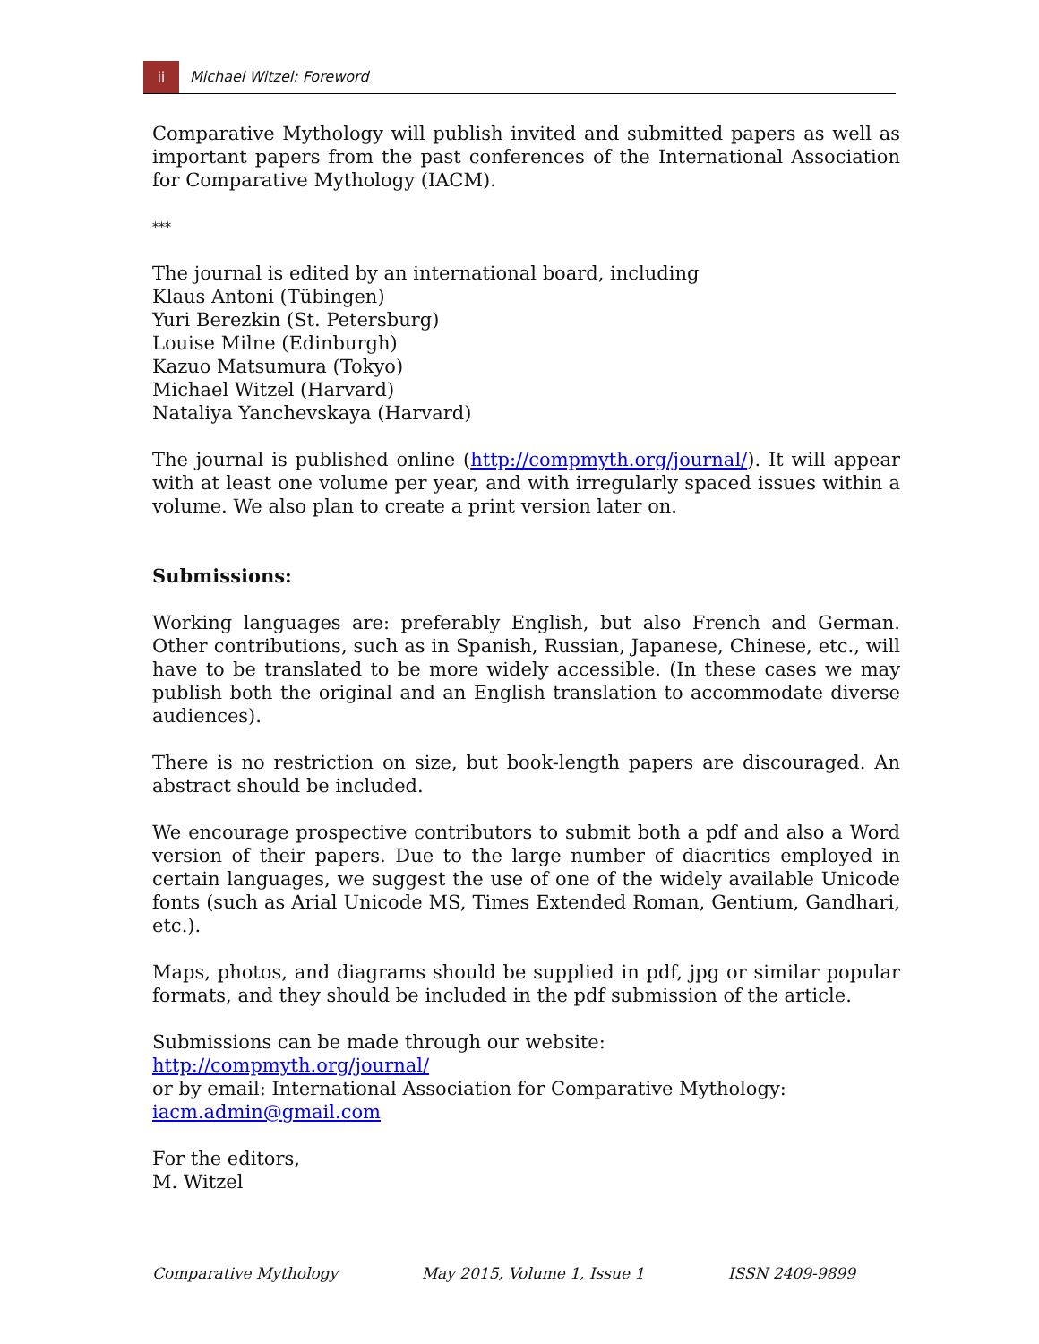ii
Michael Witzel: Foreword
Comparative Mythology will publish invited and submitted papers as well as important papers from the past conferences of the International Association for Comparative Mythology (IACM).
***
The journal is edited by an international board, including
Klaus Antoni (Tübingen)
Yuri Berezkin (St. Petersburg)
Louise Milne (Edinburgh)
Kazuo Matsumura (Tokyo)
Michael Witzel (Harvard)
Nataliya Yanchevskaya (Harvard)
The journal is published online (http://compmyth.org/journal/). It will appear with at least one volume per year, and with irregularly spaced issues within a volume. We also plan to create a print version later on.
Submissions:
Working languages are: preferably English, but also French and German. Other contributions, such as in Spanish, Russian, Japanese, Chinese, etc., will have to be translated to be more widely accessible. (In these cases we may publish both the original and an English translation to accommodate diverse audiences).
There is no restriction on size, but book-length papers are discouraged. An abstract should be included.
We encourage prospective contributors to submit both a pdf and also a Word version of their papers. Due to the large number of diacritics employed in certain languages, we suggest the use of one of the widely available Unicode fonts (such as Arial Unicode MS, Times Extended Roman, Gentium, Gandhari, etc.).
Maps, photos, and diagrams should be supplied in pdf, jpg or similar popular formats, and they should be included in the pdf submission of the article.
Submissions can be made through our website:
http://compmyth.org/journal/
or by email: International Association for Comparative Mythology:
iacm.admin@gmail.com
For the editors,
M. Witzel
Comparative Mythology May 2015, Volume 1, Issue 1 ISSN 2409-9899